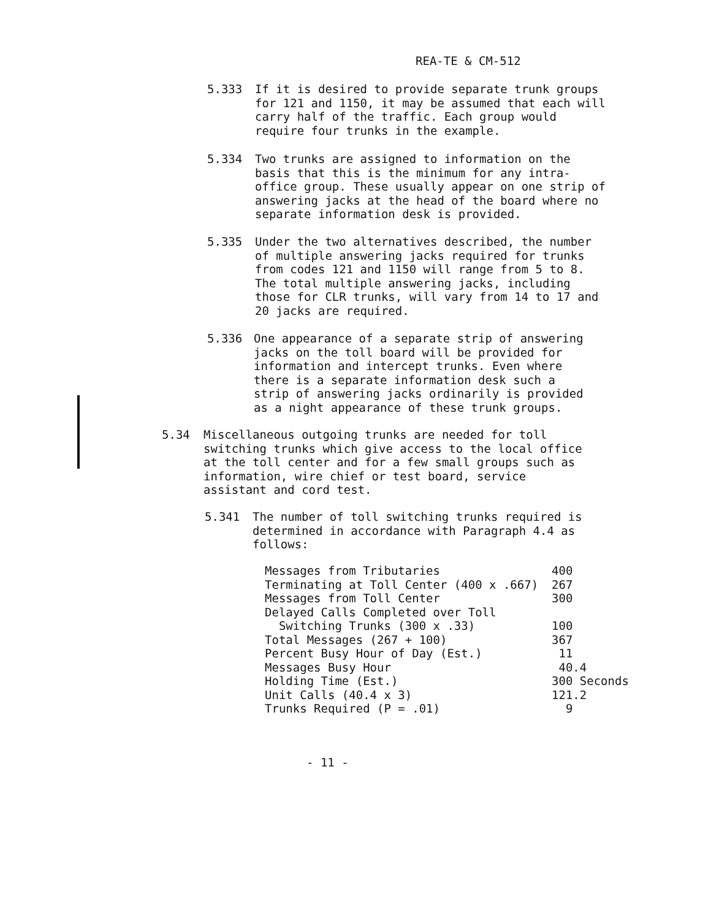REA-TE & CM-512
5.333 If it is desired to provide separate trunk groups for 121 and 1150, it may be assumed that each will carry half of the traffic. Each group would require four trunks in the example.
5.334 Two trunks are assigned to information on the basis that this is the minimum for any intra-office group. These usually appear on one strip of answering jacks at the head of the board where no separate information desk is provided.
5.335 Under the two alternatives described, the number of multiple answering jacks required for trunks from codes 121 and 1150 will range from 5 to 8. The total multiple answering jacks, including those for CLR trunks, will vary from 14 to 17 and 20 jacks are required.
5.336 One appearance of a separate strip of answering jacks on the toll board will be provided for information and intercept trunks. Even where there is a separate information desk such a strip of answering jacks ordinarily is provided as a night appearance of these trunk groups.
5.34 Miscellaneous outgoing trunks are needed for toll switching trunks which give access to the local office at the toll center and for a few small groups such as information, wire chief or test board, service assistant and cord test.
5.341 The number of toll switching trunks required is determined in accordance with Paragraph 4.4 as follows:
| Messages from Tributaries | 400 |
| Terminating at Toll Center (400 x .667) | 267 |
| Messages from Toll Center | 300 |
| Delayed Calls Completed over Toll Switching Trunks (300 x .33) | 100 |
| Total Messages (267 + 100) | 367 |
| Percent Busy Hour of Day (Est.) | 11 |
| Messages Busy Hour | 40.4 |
| Holding Time (Est.) | 300 Seconds |
| Unit Calls (40.4 x 3) | 121.2 |
| Trunks Required (P = .01) | 9 |
- 11 -